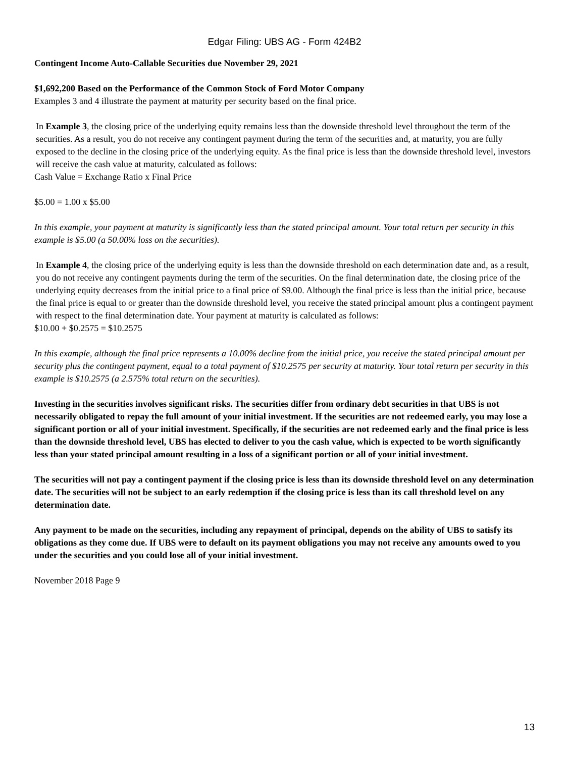Edgar Filing: UBS AG - Form 424B2
Contingent Income Auto-Callable Securities due November 29, 2021
$1,692,200 Based on the Performance of the Common Stock of Ford Motor Company
Examples 3 and 4 illustrate the payment at maturity per security based on the final price.
In Example 3, the closing price of the underlying equity remains less than the downside threshold level throughout the term of the securities. As a result, you do not receive any contingent payment during the term of the securities and, at maturity, you are fully exposed to the decline in the closing price of the underlying equity. As the final price is less than the downside threshold level, investors will receive the cash value at maturity, calculated as follows:
Cash Value = Exchange Ratio x Final Price
$5.00 = 1.00 x $5.00
In this example, your payment at maturity is significantly less than the stated principal amount. Your total return per security in this example is $5.00 (a 50.00% loss on the securities).
In Example 4, the closing price of the underlying equity is less than the downside threshold on each determination date and, as a result, you do not receive any contingent payments during the term of the securities. On the final determination date, the closing price of the underlying equity decreases from the initial price to a final price of $9.00. Although the final price is less than the initial price, because the final price is equal to or greater than the downside threshold level, you receive the stated principal amount plus a contingent payment with respect to the final determination date. Your payment at maturity is calculated as follows:
$10.00 + $0.2575 = $10.2575
In this example, although the final price represents a 10.00% decline from the initial price, you receive the stated principal amount per security plus the contingent payment, equal to a total payment of $10.2575 per security at maturity. Your total return per security in this example is $10.2575 (a 2.575% total return on the securities).
Investing in the securities involves significant risks. The securities differ from ordinary debt securities in that UBS is not necessarily obligated to repay the full amount of your initial investment. If the securities are not redeemed early, you may lose a significant portion or all of your initial investment. Specifically, if the securities are not redeemed early and the final price is less than the downside threshold level, UBS has elected to deliver to you the cash value, which is expected to be worth significantly less than your stated principal amount resulting in a loss of a significant portion or all of your initial investment.
The securities will not pay a contingent payment if the closing price is less than its downside threshold level on any determination date. The securities will not be subject to an early redemption if the closing price is less than its call threshold level on any determination date.
Any payment to be made on the securities, including any repayment of principal, depends on the ability of UBS to satisfy its obligations as they come due. If UBS were to default on its payment obligations you may not receive any amounts owed to you under the securities and you could lose all of your initial investment.
November 2018 Page 9
13